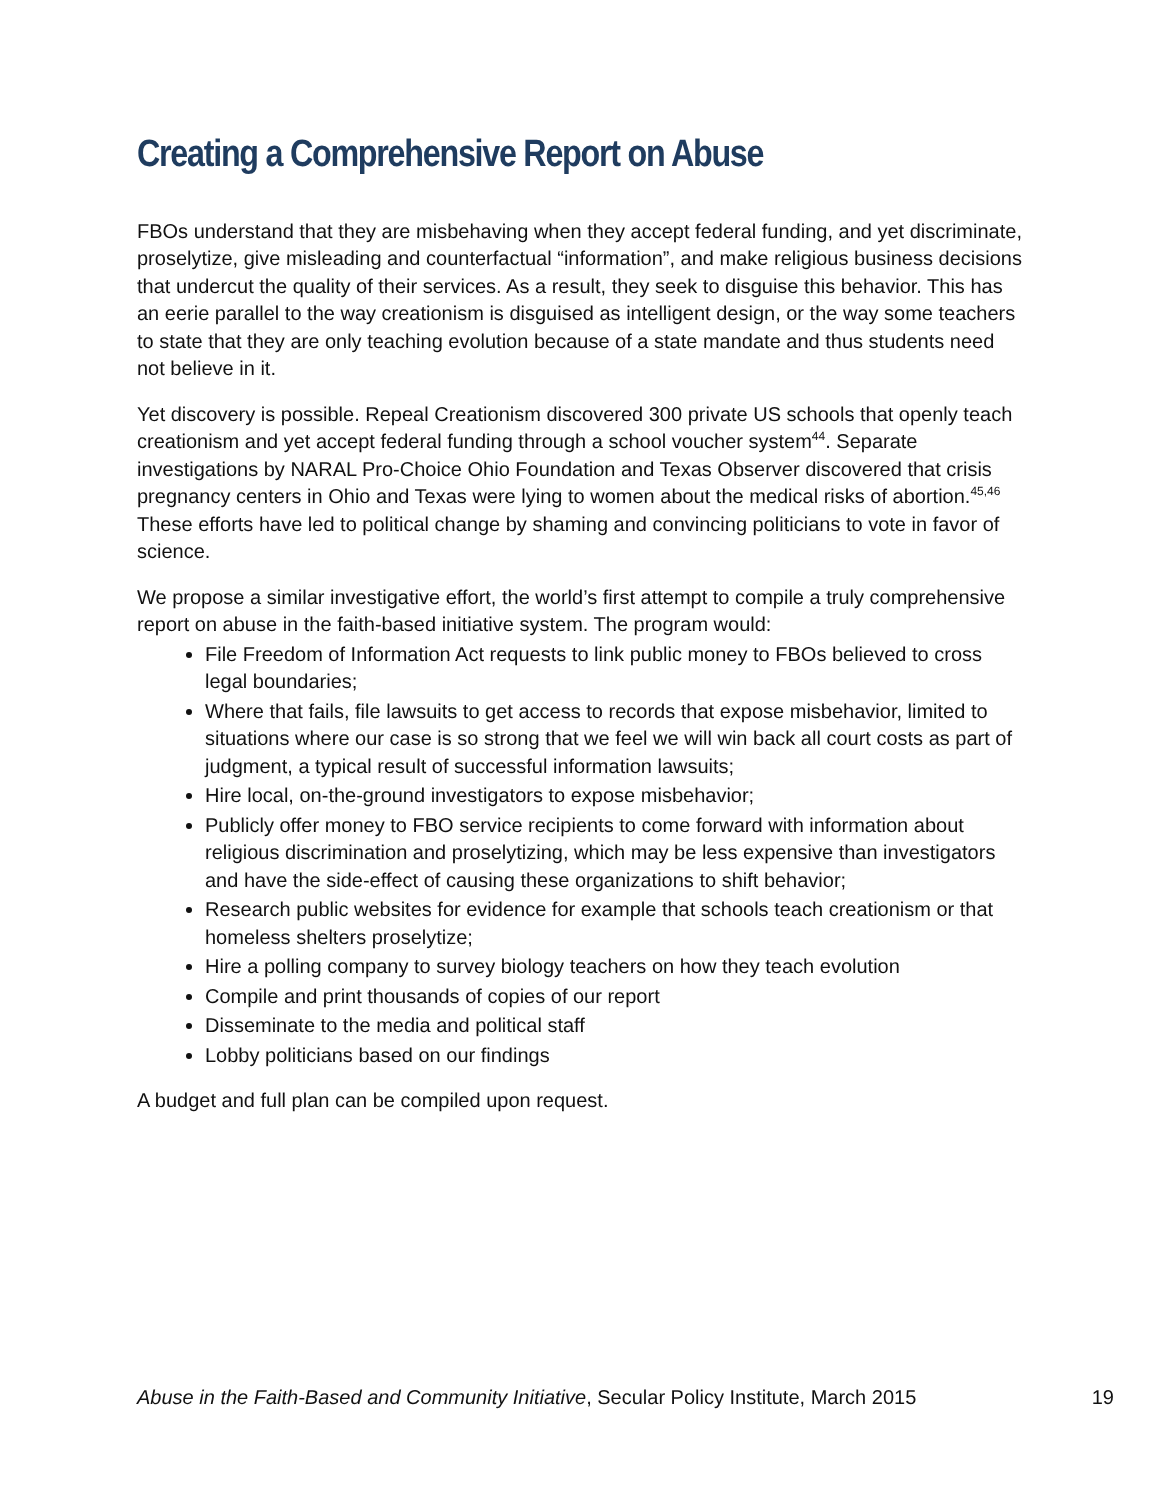Creating a Comprehensive Report on Abuse
FBOs understand that they are misbehaving when they accept federal funding, and yet discriminate, proselytize, give misleading and counterfactual “information”, and make religious business decisions that undercut the quality of their services. As a result, they seek to disguise this behavior. This has an eerie parallel to the way creationism is disguised as intelligent design, or the way some teachers to state that they are only teaching evolution because of a state mandate and thus students need not believe in it.
Yet discovery is possible. Repeal Creationism discovered 300 private US schools that openly teach creationism and yet accept federal funding through a school voucher system<sup>44</sup>. Separate investigations by NARAL Pro-Choice Ohio Foundation and Texas Observer discovered that crisis pregnancy centers in Ohio and Texas were lying to women about the medical risks of abortion.<sup>45,46</sup> These efforts have led to political change by shaming and convincing politicians to vote in favor of science.
We propose a similar investigative effort, the world’s first attempt to compile a truly comprehensive report on abuse in the faith-based initiative system. The program would:
File Freedom of Information Act requests to link public money to FBOs believed to cross legal boundaries;
Where that fails, file lawsuits to get access to records that expose misbehavior, limited to situations where our case is so strong that we feel we will win back all court costs as part of judgment, a typical result of successful information lawsuits;
Hire local, on-the-ground investigators to expose misbehavior;
Publicly offer money to FBO service recipients to come forward with information about religious discrimination and proselytizing, which may be less expensive than investigators and have the side-effect of causing these organizations to shift behavior;
Research public websites for evidence for example that schools teach creationism or that homeless shelters proselytize;
Hire a polling company to survey biology teachers on how they teach evolution
Compile and print thousands of copies of our report
Disseminate to the media and political staff
Lobby politicians based on our findings
A budget and full plan can be compiled upon request.
Abuse in the Faith-Based and Community Initiative, Secular Policy Institute, March 2015 19